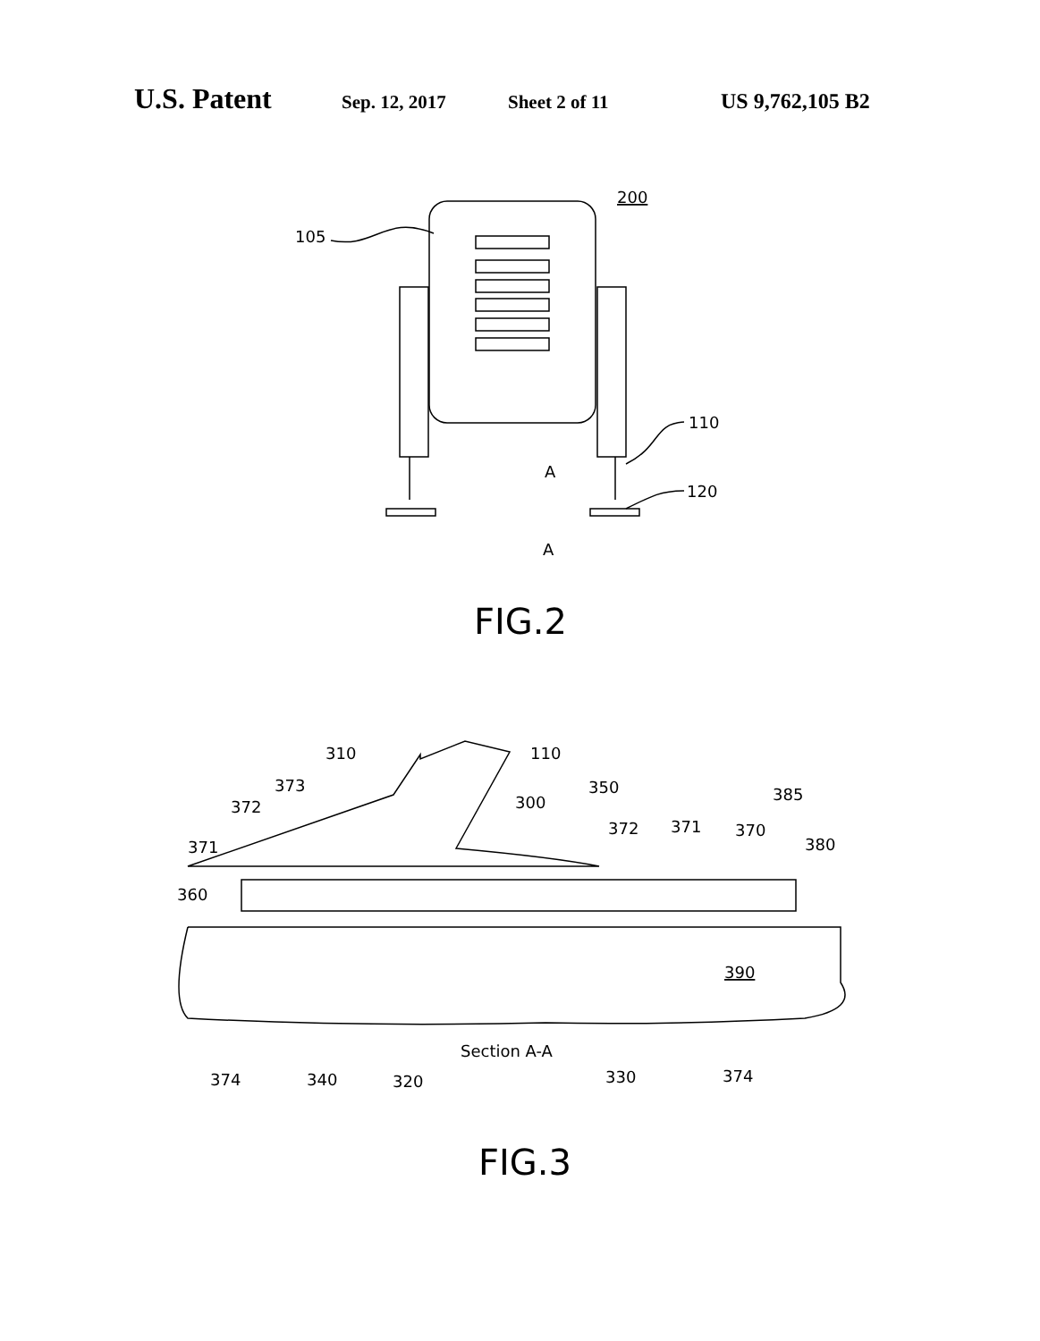U.S. Patent Sep. 12, 2017 Sheet 2 of 11 US 9,762,105 B2
200
105
110
120
A
A
FIG.2
310
110
373
372
300
350
385
372
371
370
380
371
360
390
Section A-A
374
340
320
330
374
FIG.3